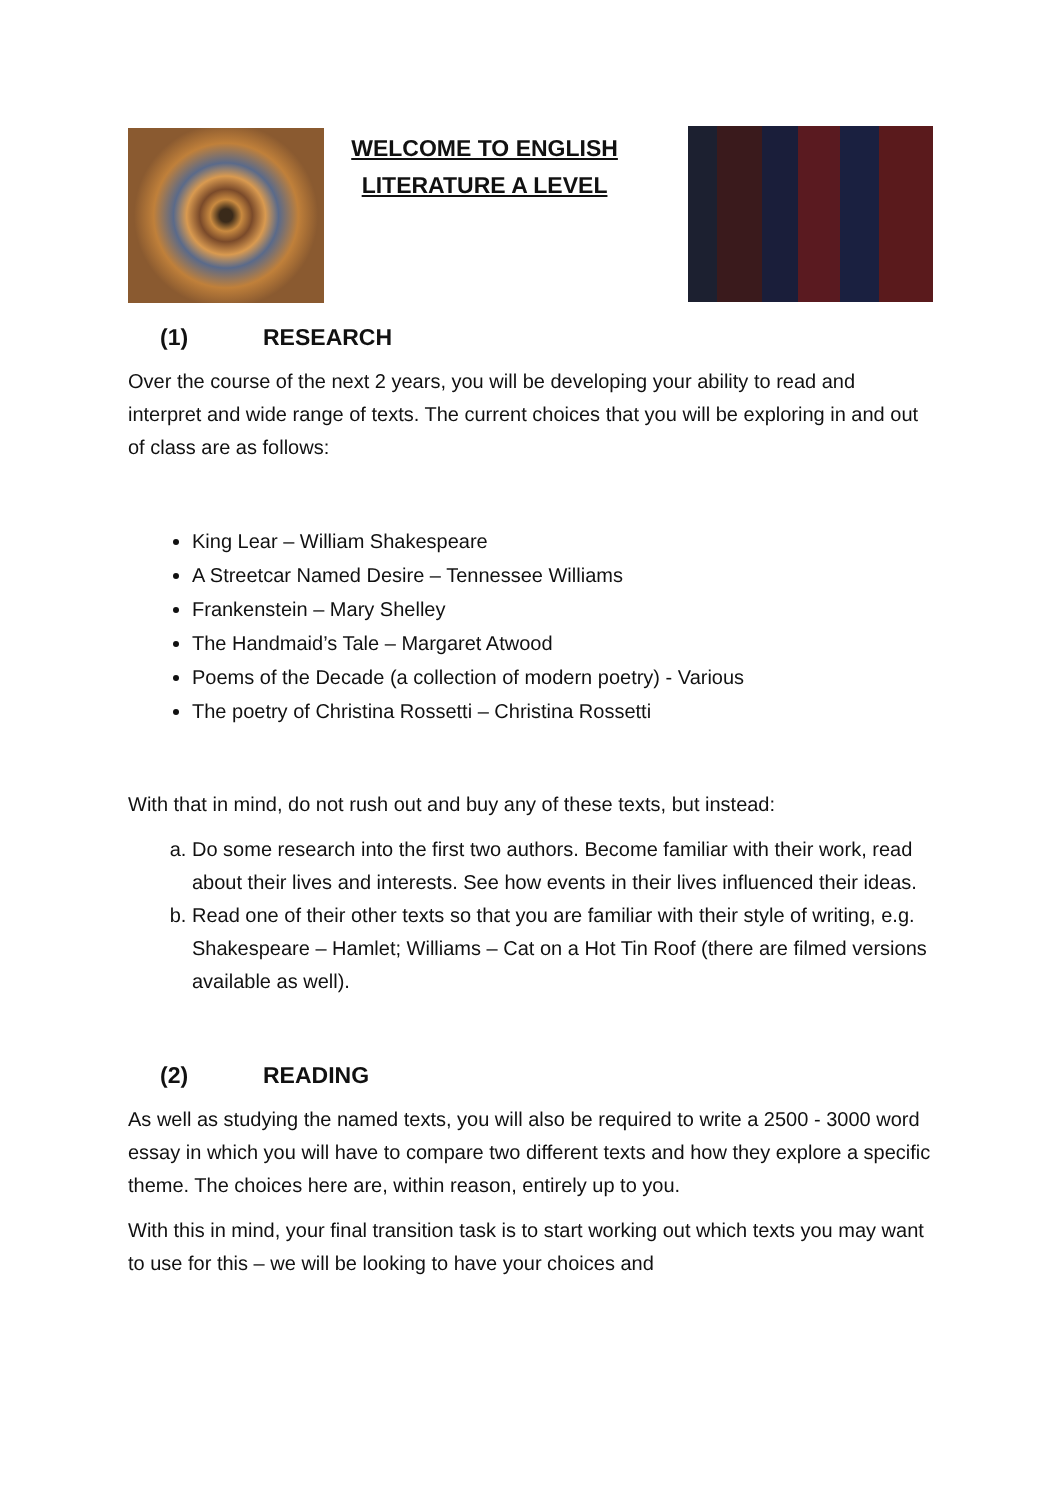WELCOME TO ENGLISH
LITERATURE A LEVEL
(1) RESEARCH
Over the course of the next 2 years, you will be developing your ability to read and interpret and wide range of texts. The current choices that you will be exploring in and out of class are as follows:
King Lear – William Shakespeare
A Streetcar Named Desire – Tennessee Williams
Frankenstein – Mary Shelley
The Handmaid’s Tale – Margaret Atwood
Poems of the Decade (a collection of modern poetry) - Various
The poetry of Christina Rossetti – Christina Rossetti
With that in mind, do not rush out and buy any of these texts, but instead:
a. Do some research into the first two authors. Become familiar with their work, read about their lives and interests. See how events in their lives influenced their ideas.
b. Read one of their other texts so that you are familiar with their style of writing, e.g. Shakespeare – Hamlet; Williams – Cat on a Hot Tin Roof (there are filmed versions available as well).
(2) READING
As well as studying the named texts, you will also be required to write a 2500 - 3000 word essay in which you will have to compare two different texts and how they explore a specific theme. The choices here are, within reason, entirely up to you.
With this in mind, your final transition task is to start working out which texts you may want to use for this – we will be looking to have your choices and